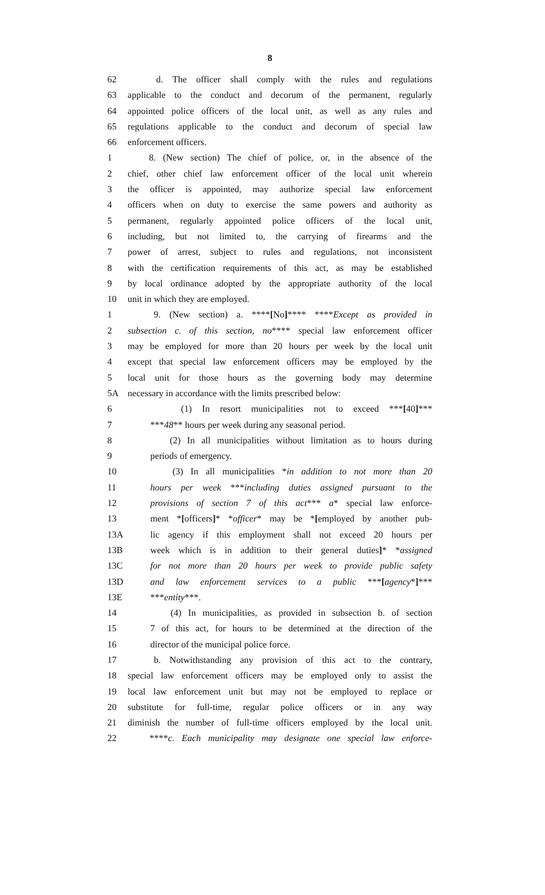8
62 d. The officer shall comply with the rules and regulations
63 applicable to the conduct and decorum of the permanent, regularly
64 appointed police officers of the local unit, as well as any rules and
65 regulations applicable to the conduct and decorum of special law
66 enforcement officers.
1 8. (New section) The chief of police, or, in the absence of the
2 chief, other chief law enforcement officer of the local unit wherein
3 the officer is appointed, may authorize special law enforcement
4 officers when on duty to exercise the same powers and authority as
5 permanent, regularly appointed police officers of the local unit,
6 including, but not limited to, the carrying of firearms and the
7 power of arrest, subject to rules and regulations, not inconsistent
8 with the certification requirements of this act, as may be established
9 by local ordinance adopted by the appropriate authority of the local
10 unit in which they are employed.
1 9. (New section) a. ****[No]**** ****Except as provided in
2 subsection c. of this section, no**** special law enforcement officer
3 may be employed for more than 20 hours per week by the local unit
4 except that special law enforcement officers may be employed by the
5 local unit for those hours as the governing body may determine
5A necessary in accordance with the limits prescribed below:
6 (1) In resort municipalities not to exceed ***[40]***
7 ***48** hours per week during any seasonal period.
8 (2) In all municipalities without limitation as to hours during
9 periods of emergency.
10 (3) In all municipalities *in addition to not more than 20
11 hours per week ***including duties assigned pursuant to the
12 provisions of section 7 of this act*** a* special law enforce-
13 ment *[officers]* *officer* may be *[employed by another pub-
13A lic agency if this employment shall not exceed 20 hours per
13B week which is in addition to their general duties]* *assigned
13C for not more than 20 hours per week to provide public safety
13D and law enforcement services to a public ***[agency*]***
13E ***entity***.
14 (4) In municipalities, as provided in subsection b. of section
15 7 of this act, for hours to be determined at the direction of the
16 director of the municipal police force.
17 b. Notwithstanding any provision of this act to the contrary,
18 special law enforcement officers may be employed only to assist the
19 local law enforcement unit but may not be employed to replace or
20 substitute for full-time, regular police officers or in any way
21 diminish the number of full-time officers employed by the local unit.
22 ****c. Each municipality may designate one special law enforce-